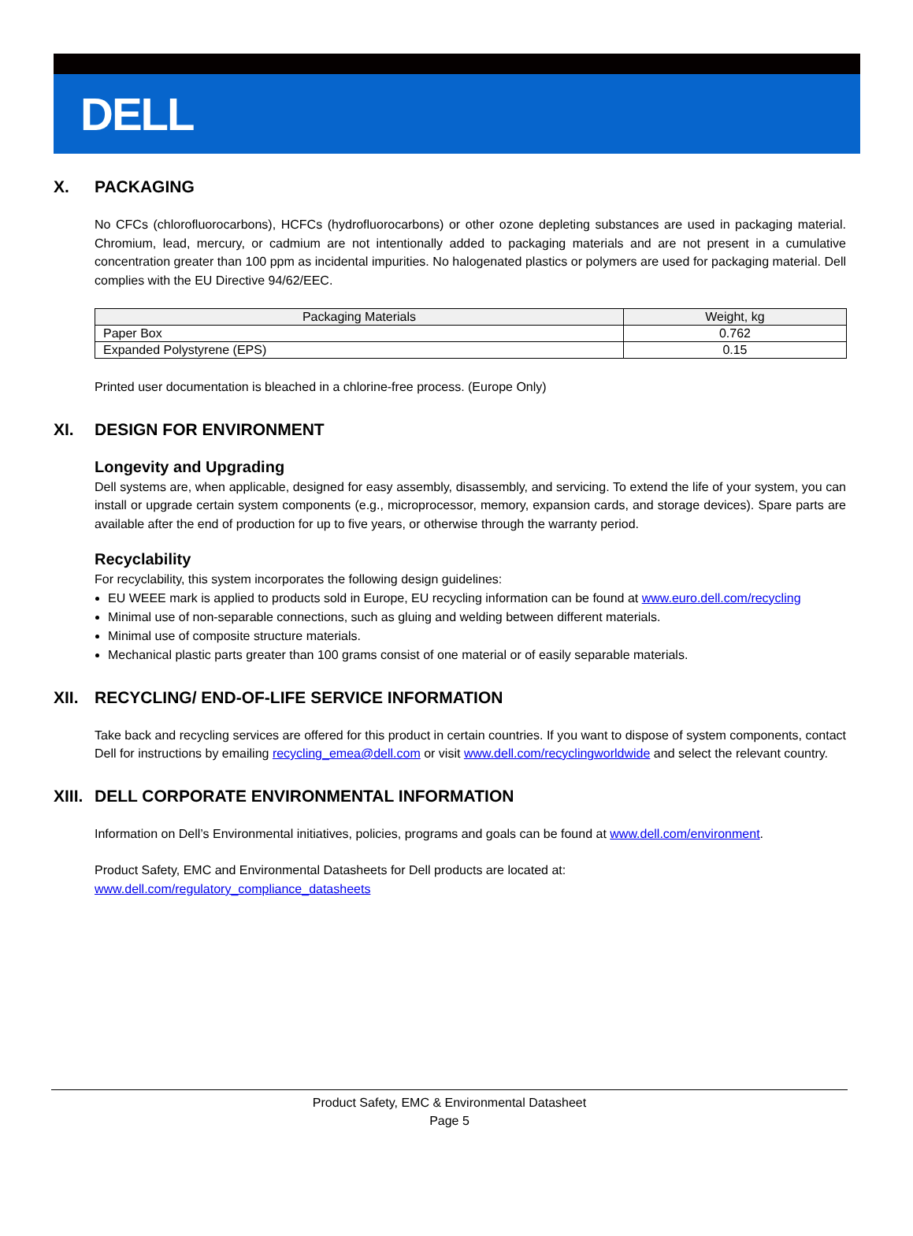DELL
X. PACKAGING
No CFCs (chlorofluorocarbons), HCFCs (hydrofluorocarbons) or other ozone depleting substances are used in packaging material. Chromium, lead, mercury, or cadmium are not intentionally added to packaging materials and are not present in a cumulative concentration greater than 100 ppm as incidental impurities. No halogenated plastics or polymers are used for packaging material. Dell complies with the EU Directive 94/62/EEC.
| Packaging Materials | Weight, kg |
| --- | --- |
| Paper Box | 0.762 |
| Expanded Polystyrene (EPS) | 0.15 |
Printed user documentation is bleached in a chlorine-free process. (Europe Only)
XI. DESIGN FOR ENVIRONMENT
Longevity and Upgrading
Dell systems are, when applicable, designed for easy assembly, disassembly, and servicing. To extend the life of your system, you can install or upgrade certain system components (e.g., microprocessor, memory, expansion cards, and storage devices). Spare parts are available after the end of production for up to five years, or otherwise through the warranty period.
Recyclability
For recyclability, this system incorporates the following design guidelines:
EU WEEE mark is applied to products sold in Europe, EU recycling information can be found at www.euro.dell.com/recycling
Minimal use of non-separable connections, such as gluing and welding between different materials.
Minimal use of composite structure materials.
Mechanical plastic parts greater than 100 grams consist of one material or of easily separable materials.
XII. RECYCLING/ END-OF-LIFE SERVICE INFORMATION
Take back and recycling services are offered for this product in certain countries. If you want to dispose of system components, contact Dell for instructions by emailing recycling_emea@dell.com or visit www.dell.com/recyclingworldwide and select the relevant country.
XIII. DELL CORPORATE ENVIRONMENTAL INFORMATION
Information on Dell’s Environmental initiatives, policies, programs and goals can be found at www.dell.com/environment.
Product Safety, EMC and Environmental Datasheets for Dell products are located at:
www.dell.com/regulatory_compliance_datasheets
Product Safety, EMC & Environmental Datasheet
Page 5